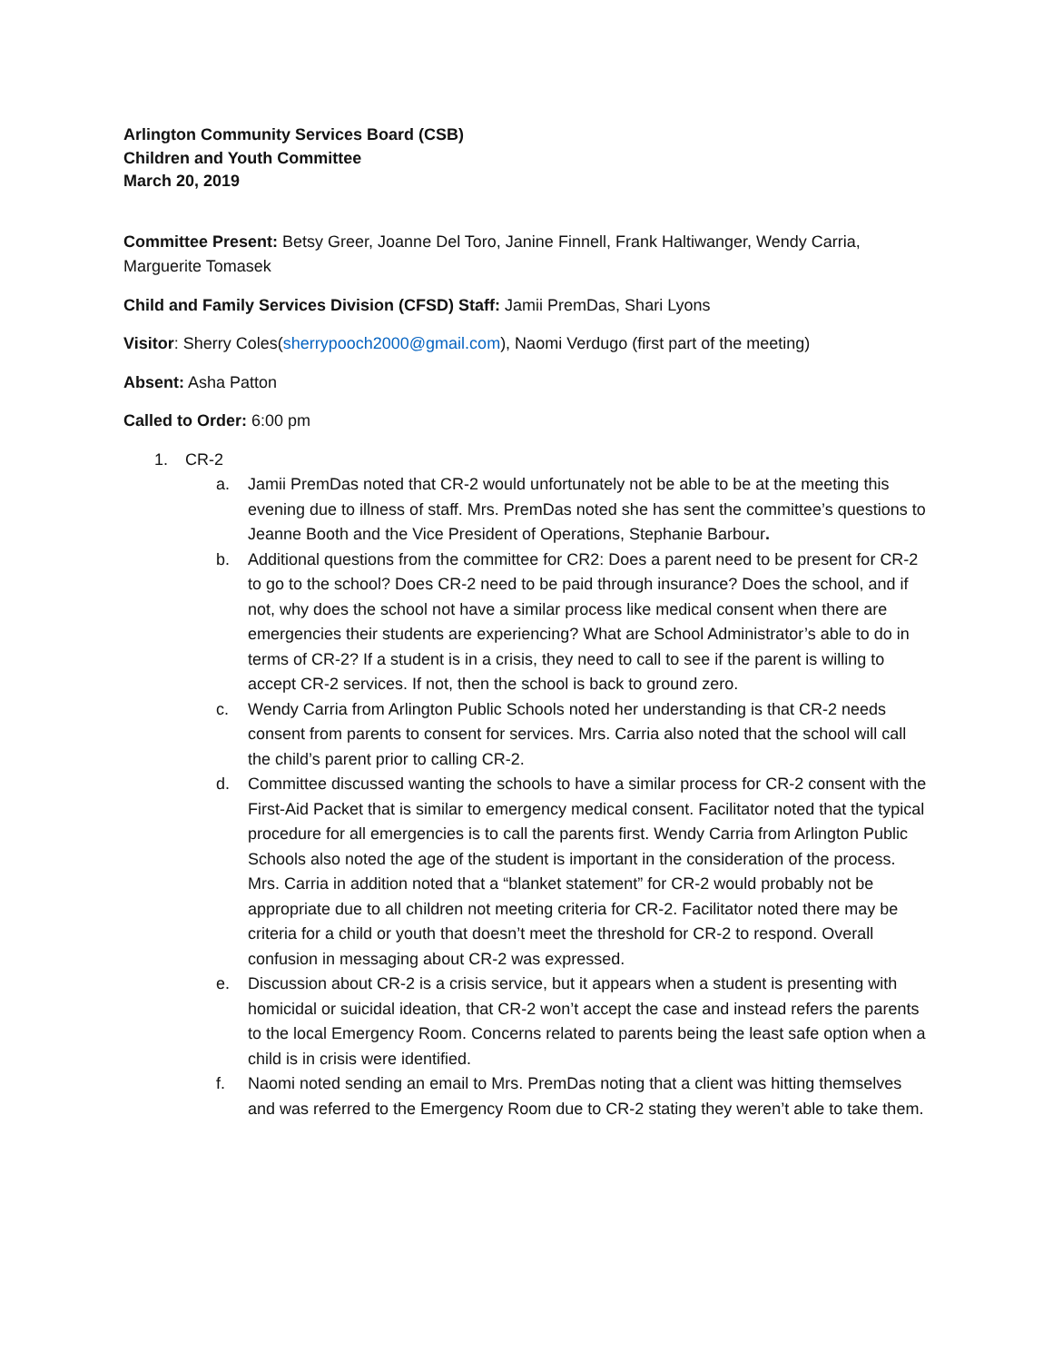Arlington Community Services Board (CSB)
Children and Youth Committee
March 20, 2019
Committee Present: Betsy Greer, Joanne Del Toro, Janine Finnell, Frank Haltiwanger, Wendy Carria, Marguerite Tomasek
Child and Family Services Division (CFSD) Staff: Jamii PremDas, Shari Lyons
Visitor: Sherry Coles(sherrypooch2000@gmail.com), Naomi Verdugo (first part of the meeting)
Absent: Asha Patton
Called to Order: 6:00 pm
1. CR-2
a. Jamii PremDas noted that CR-2 would unfortunately not be able to be at the meeting this evening due to illness of staff. Mrs. PremDas noted she has sent the committee’s questions to Jeanne Booth and the Vice President of Operations, Stephanie Barbour.
b. Additional questions from the committee for CR2: Does a parent need to be present for CR-2 to go to the school? Does CR-2 need to be paid through insurance? Does the school, and if not, why does the school not have a similar process like medical consent when there are emergencies their students are experiencing? What are School Administrator’s able to do in terms of CR-2? If a student is in a crisis, they need to call to see if the parent is willing to accept CR-2 services. If not, then the school is back to ground zero.
c. Wendy Carria from Arlington Public Schools noted her understanding is that CR-2 needs consent from parents to consent for services. Mrs. Carria also noted that the school will call the child’s parent prior to calling CR-2.
d. Committee discussed wanting the schools to have a similar process for CR-2 consent with the First-Aid Packet that is similar to emergency medical consent. Facilitator noted that the typical procedure for all emergencies is to call the parents first. Wendy Carria from Arlington Public Schools also noted the age of the student is important in the consideration of the process. Mrs. Carria in addition noted that a “blanket statement” for CR-2 would probably not be appropriate due to all children not meeting criteria for CR-2. Facilitator noted there may be criteria for a child or youth that doesn’t meet the threshold for CR-2 to respond. Overall confusion in messaging about CR-2 was expressed.
e. Discussion about CR-2 is a crisis service, but it appears when a student is presenting with homicidal or suicidal ideation, that CR-2 won’t accept the case and instead refers the parents to the local Emergency Room. Concerns related to parents being the least safe option when a child is in crisis were identified.
f. Naomi noted sending an email to Mrs. PremDas noting that a client was hitting themselves and was referred to the Emergency Room due to CR-2 stating they weren’t able to take them.